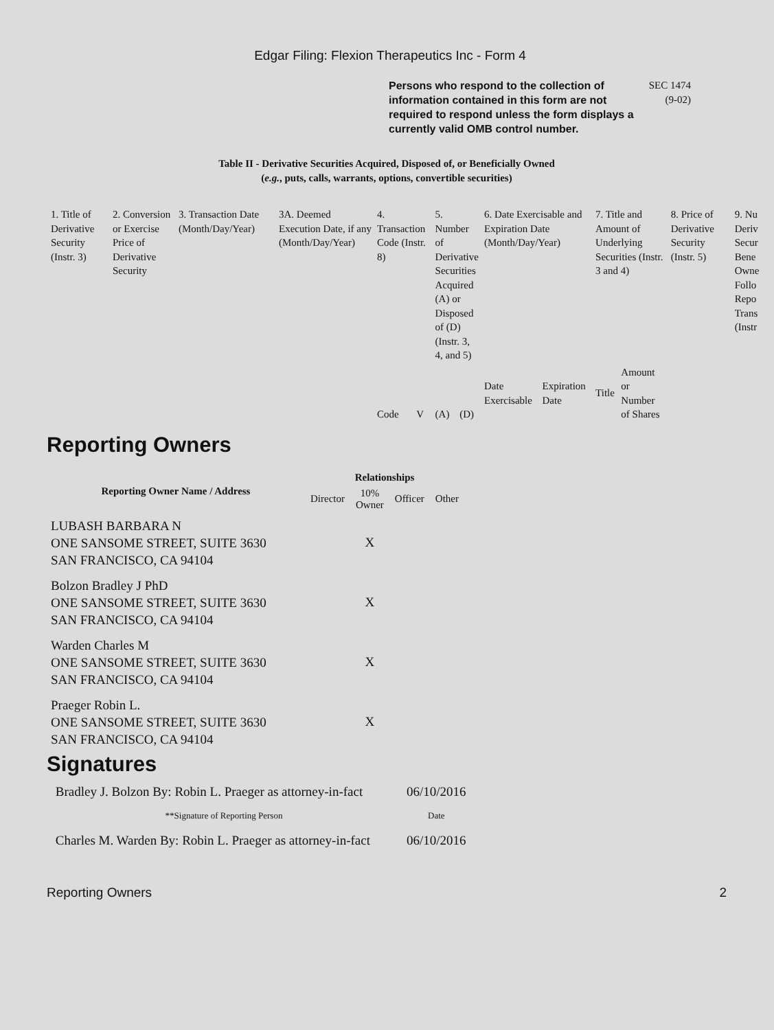Edgar Filing: Flexion Therapeutics Inc - Form 4
Persons who respond to the collection of information contained in this form are not required to respond unless the form displays a currently valid OMB control number.
SEC 1474
(9-02)
Table II - Derivative Securities Acquired, Disposed of, or Beneficially Owned
(e.g., puts, calls, warrants, options, convertible securities)
| 1. Title of Derivative Security (Instr. 3) | 2. Conversion or Exercise Price of Derivative Security | 3. Transaction Date (Month/Day/Year) | 3A. Deemed Execution Date, if any (Month/Day/Year) | 4. Transaction Code (Instr. 8) | | 5. Number of Derivative Securities Acquired (A) or Disposed of (D) (Instr. 3, 4, and 5) | | 6. Date Exercisable and Expiration Date (Month/Day/Year) | | 7. Title and Amount of Underlying Securities (Instr. 3 and 4) | | 8. Price of Derivative Security (Instr. 5) | 9. Nu Deriv Secur Bene Owne Follo Repo Trans (Instr |
| | | | | Code | V | (A) | (D) | Date Exercisable | Expiration Date | Title | Amount or Number of Shares | | |
Reporting Owners
| Reporting Owner Name / Address | Relationships | | | |
| --- | --- | --- | --- | --- |
| | Director | 10% Owner | Officer | Other |
| LUBASH BARBARA N ONE SANSOME STREET, SUITE 3630 SAN FRANCISCO, CA 94104 | | X | | |
| Bolzon Bradley J PhD ONE SANSOME STREET, SUITE 3630 SAN FRANCISCO, CA 94104 | | X | | |
| Warden Charles M ONE SANSOME STREET, SUITE 3630 SAN FRANCISCO, CA 94104 | | X | | |
| Praeger Robin L. ONE SANSOME STREET, SUITE 3630 SAN FRANCISCO, CA 94104 | | X | | |
Signatures
| Bradley J. Bolzon By: Robin L. Praeger as attorney-in-fact | 06/10/2016 |
| **Signature of Reporting Person | Date |
| Charles M. Warden By: Robin L. Praeger as attorney-in-fact | 06/10/2016 |
Reporting Owners 2